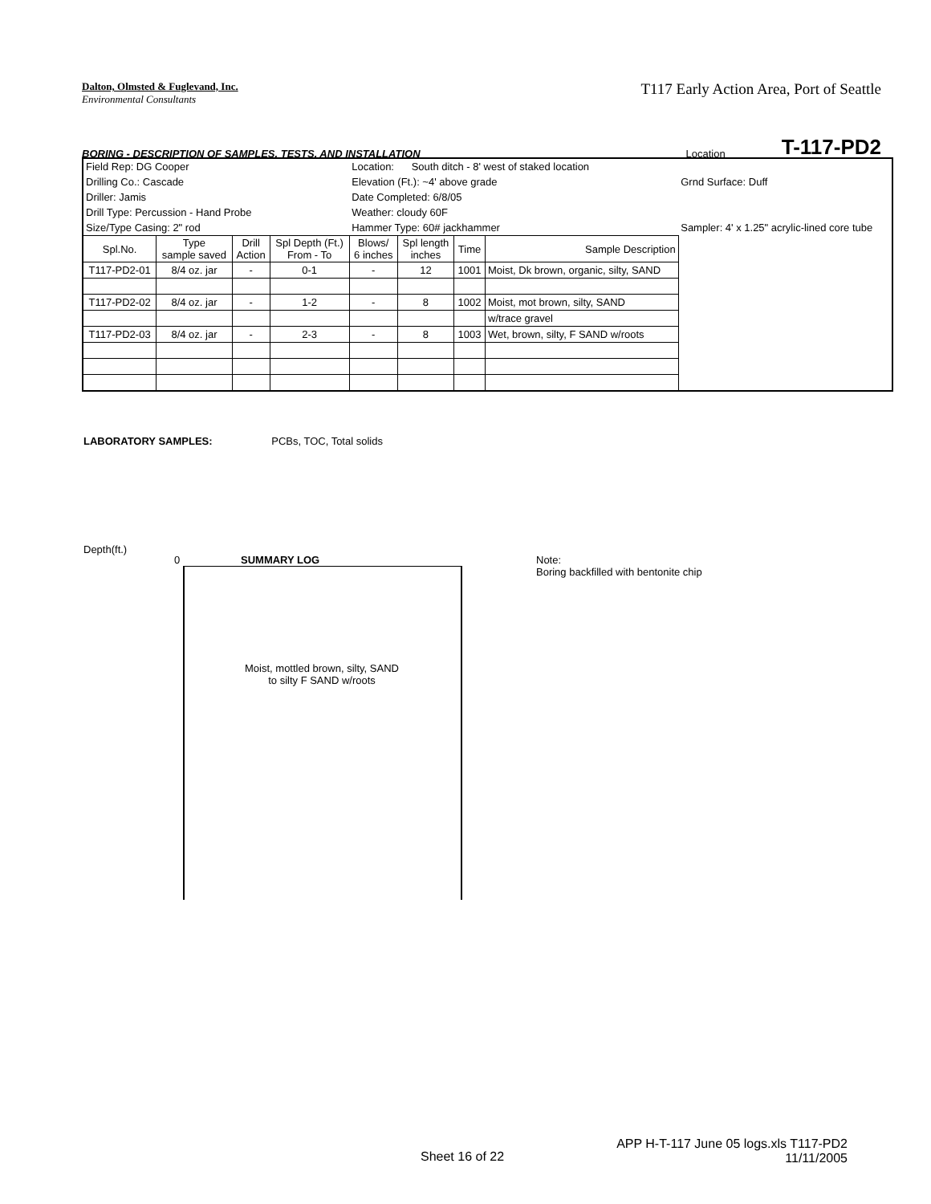Dalton, Olmsted & Fuglevand, Inc.
Environmental Consultants
T117 Early Action Area, Port of Seattle
BORING - DESCRIPTION OF SAMPLES, TESTS, AND INSTALLATION Location T-117-PD2
| Field Rep: DG Cooper | | | | Location: South ditch - 8' west of staked location | | | | |
| Drilling Co.: Cascade | | | | Elevation (Ft.): ~4' above grade | | | | Grnd Surface: Duff |
| Driller: Jamis | | | | Date Completed: 6/8/05 | | | | |
| Drill Type: Percussion - Hand Probe | | | | Weather: cloudy 60F | | | | |
| Size/Type Casing: 2" rod | | | | Hammer Type: 60# jackhammer | | | | Sampler: 4' x 1.25" acrylic-lined core tube |
| Spl.No. | Type sample saved | Drill Action | Spl Depth (Ft.) From - To | Blows/ 6 inches | Spl length inches | Time | Sample Description | |
| T117-PD2-01 | 8/4 oz. jar | - | 0-1 | - | 12 | 1001 | Moist, Dk brown, organic, silty, SAND | |
| T117-PD2-02 | 8/4 oz. jar | - | 1-2 | - | 8 | 1002 | Moist, mot brown, silty, SAND | |
| | | | | | | | w/trace gravel | |
| T117-PD2-03 | 8/4 oz. jar | - | 2-3 | - | 8 | 1003 | Wet, brown, silty, F SAND w/roots | |
LABORATORY SAMPLES: PCBs, TOC, Total solids
Depth(ft.)
0 SUMMARY LOG
Moist, mottled brown, silty, SAND
to silty F SAND w/roots
Note:
Boring backfilled with bentonite chip
Sheet 16 of 22
APP H-T-117 June 05 logs.xls T117-PD2
11/11/2005